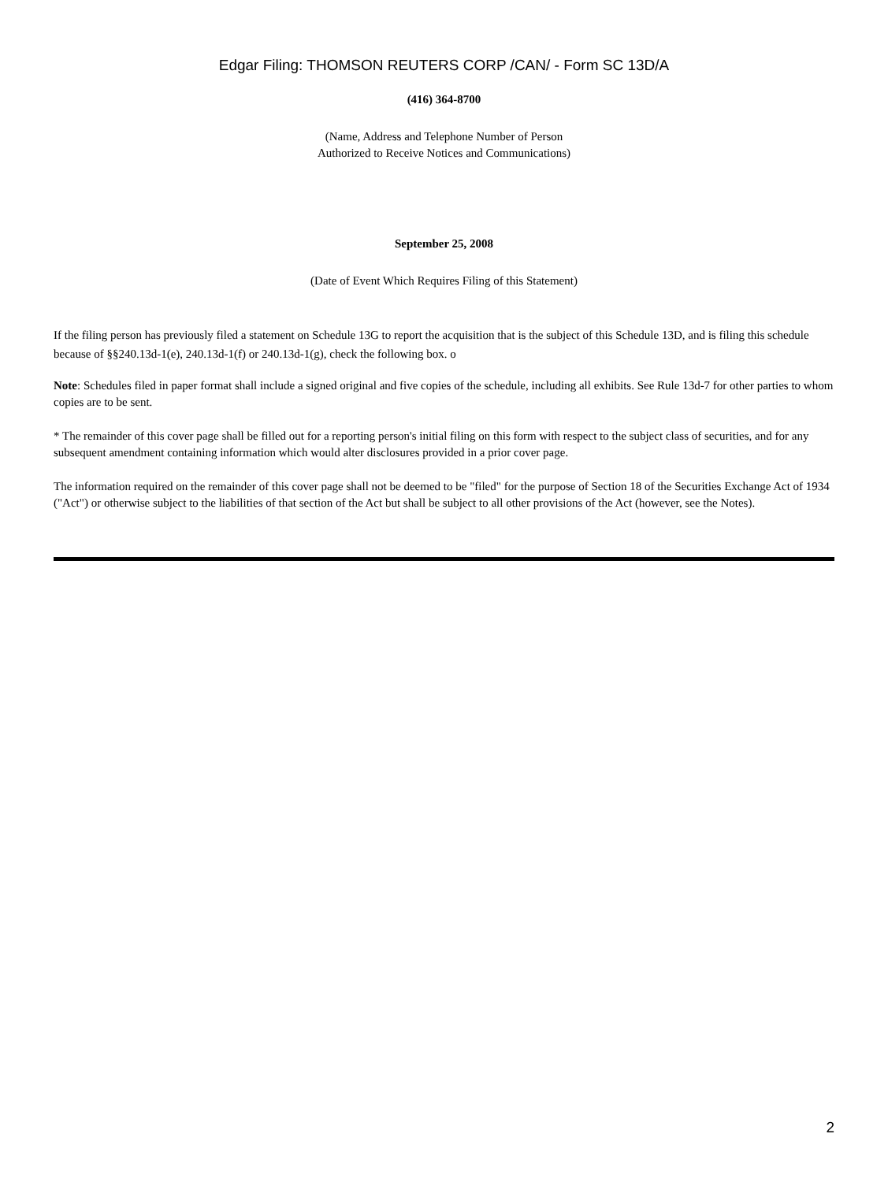Edgar Filing: THOMSON REUTERS CORP /CAN/ - Form SC 13D/A
(416) 364-8700
(Name, Address and Telephone Number of Person
Authorized to Receive Notices and Communications)
September 25, 2008
(Date of Event Which Requires Filing of this Statement)
If the filing person has previously filed a statement on Schedule 13G to report the acquisition that is the subject of this Schedule 13D, and is filing this schedule because of §§240.13d-1(e), 240.13d-1(f) or 240.13d-1(g), check the following box. o
Note: Schedules filed in paper format shall include a signed original and five copies of the schedule, including all exhibits. See Rule 13d-7 for other parties to whom copies are to be sent.
* The remainder of this cover page shall be filled out for a reporting person's initial filing on this form with respect to the subject class of securities, and for any subsequent amendment containing information which would alter disclosures provided in a prior cover page.
The information required on the remainder of this cover page shall not be deemed to be "filed" for the purpose of Section 18 of the Securities Exchange Act of 1934 ("Act") or otherwise subject to the liabilities of that section of the Act but shall be subject to all other provisions of the Act (however, see the Notes).
2